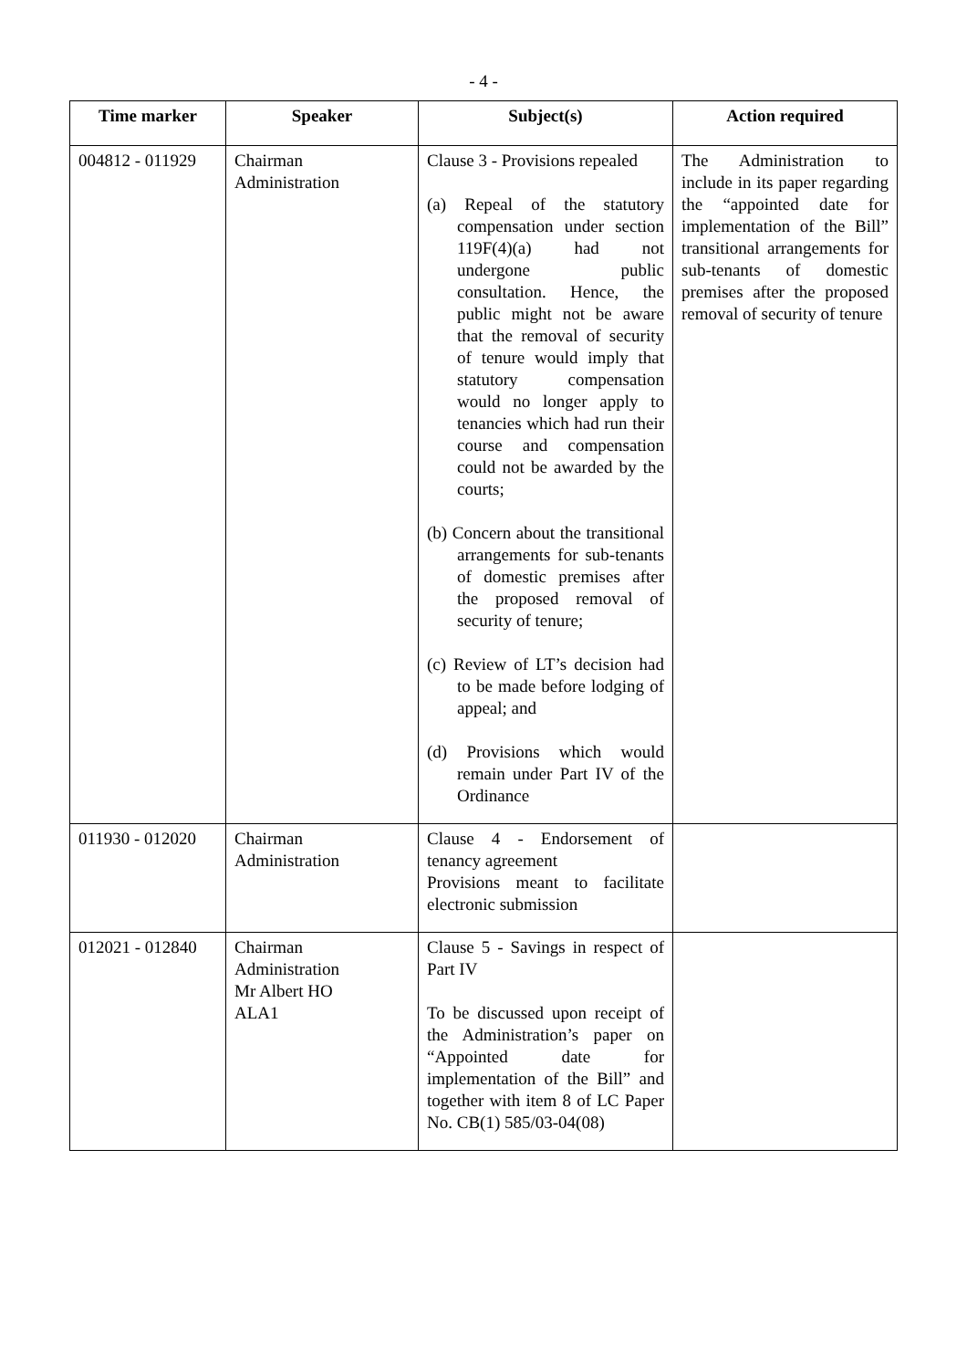- 4 -
| Time marker | Speaker | Subject(s) | Action required |
| --- | --- | --- | --- |
| 004812 - 011929 | Chairman Administration | Clause 3 - Provisions repealed (a) Repeal of the statutory compensation under section 119F(4)(a) had not undergone public consultation. Hence, the public might not be aware that the removal of security of tenure would imply that statutory compensation would no longer apply to tenancies which had run their course and compensation could not be awarded by the courts; (b) Concern about the transitional arrangements for sub-tenants of domestic premises after the proposed removal of security of tenure; (c) Review of LT’s decision had to be made before lodging of appeal; and (d) Provisions which would remain under Part IV of the Ordinance | The Administration to include in its paper regarding the “appointed date for implementation of the Bill” transitional arrangements for sub-tenants of domestic premises after the proposed removal of security of tenure |
| 011930 - 012020 | Chairman Administration | Clause 4 - Endorsement of tenancy agreement Provisions meant to facilitate electronic submission | |
| 012021 - 012840 | Chairman Administration Mr Albert HO ALA1 | Clause 5 - Savings in respect of Part IV To be discussed upon receipt of the Administration’s paper on “Appointed date for implementation of the Bill” and together with item 8 of LC Paper No. CB(1) 585/03-04(08) | |